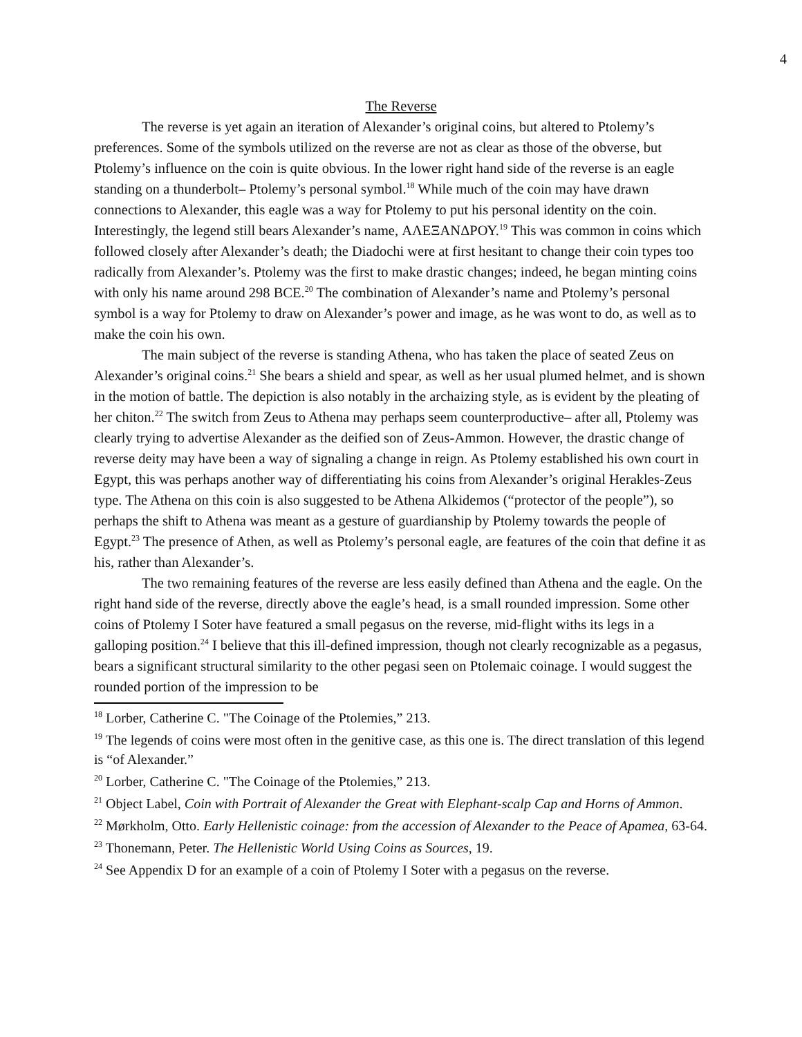4
The Reverse
The reverse is yet again an iteration of Alexander’s original coins, but altered to Ptolemy’s preferences. Some of the symbols utilized on the reverse are not as clear as those of the obverse, but Ptolemy’s influence on the coin is quite obvious. In the lower right hand side of the reverse is an eagle standing on a thunderbolt– Ptolemy’s personal symbol.<sup>18</sup> While much of the coin may have drawn connections to Alexander, this eagle was a way for Ptolemy to put his personal identity on the coin. Interestingly, the legend still bears Alexander’s name, ΑΛΕΞΑΝΔΡΟΥ.<sup>19</sup> This was common in coins which followed closely after Alexander’s death; the Diadochi were at first hesitant to change their coin types too radically from Alexander’s. Ptolemy was the first to make drastic changes; indeed, he began minting coins with only his name around 298 BCE.<sup>20</sup> The combination of Alexander’s name and Ptolemy’s personal symbol is a way for Ptolemy to draw on Alexander’s power and image, as he was wont to do, as well as to make the coin his own.
The main subject of the reverse is standing Athena, who has taken the place of seated Zeus on Alexander’s original coins.<sup>21</sup> She bears a shield and spear, as well as her usual plumed helmet, and is shown in the motion of battle. The depiction is also notably in the archaizing style, as is evident by the pleating of her chiton.<sup>22</sup> The switch from Zeus to Athena may perhaps seem counterproductive– after all, Ptolemy was clearly trying to advertise Alexander as the deified son of Zeus-Ammon. However, the drastic change of reverse deity may have been a way of signaling a change in reign. As Ptolemy established his own court in Egypt, this was perhaps another way of differentiating his coins from Alexander’s original Herakles-Zeus type. The Athena on this coin is also suggested to be Athena Alkidemos (“protector of the people”), so perhaps the shift to Athena was meant as a gesture of guardianship by Ptolemy towards the people of Egypt.<sup>23</sup> The presence of Athen, as well as Ptolemy’s personal eagle, are features of the coin that define it as his, rather than Alexander’s.
The two remaining features of the reverse are less easily defined than Athena and the eagle. On the right hand side of the reverse, directly above the eagle’s head, is a small rounded impression. Some other coins of Ptolemy I Soter have featured a small pegasus on the reverse, mid-flight withs its legs in a galloping position.<sup>24</sup> I believe that this ill-defined impression, though not clearly recognizable as a pegasus, bears a significant structural similarity to the other pegasi seen on Ptolemaic coinage. I would suggest the rounded portion of the impression to be
<sup>18</sup> Lorber, Catherine C. "The Coinage of the Ptolemies,” 213.
<sup>19</sup> The legends of coins were most often in the genitive case, as this one is. The direct translation of this legend is “of Alexander.”
<sup>20</sup> Lorber, Catherine C. "The Coinage of the Ptolemies,” 213.
<sup>21</sup> Object Label, Coin with Portrait of Alexander the Great with Elephant-scalp Cap and Horns of Ammon.
<sup>22</sup> Mørkholm, Otto. Early Hellenistic coinage: from the accession of Alexander to the Peace of Apamea, 63-64.
<sup>23</sup> Thonemann, Peter. The Hellenistic World Using Coins as Sources, 19.
<sup>24</sup> See Appendix D for an example of a coin of Ptolemy I Soter with a pegasus on the reverse.